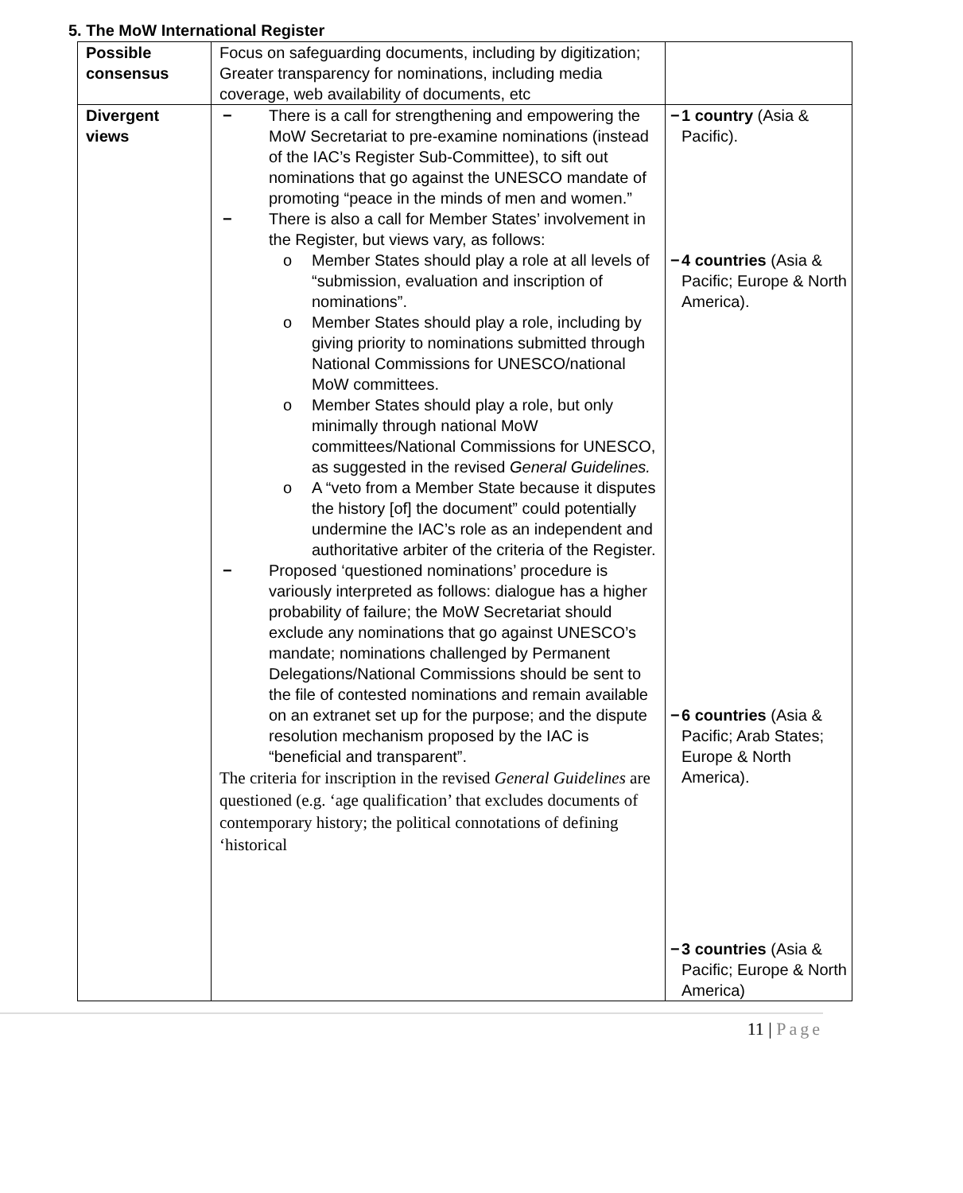5. The MoW International Register
| Possible consensus | Focus on safeguarding documents, including by digitization; Greater transparency for nominations, including media coverage, web availability of documents, etc | |
| Divergent views | − There is a call for strengthening and empowering the MoW Secretariat to pre-examine nominations (instead of the IAC’s Register Sub-Committee), to sift out nominations that go against the UNESCO mandate of promoting “peace in the minds of men and women.” − There is also a call for Member States’ involvement in the Register, but views vary, as follows: o Member States should play a role at all levels of “submission, evaluation and inscription of nominations”. o Member States should play a role, including by giving priority to nominations submitted through National Commissions for UNESCO/national MoW committees. o Member States should play a role, but only minimally through national MoW committees/National Commissions for UNESCO, as suggested in the revised General Guidelines. o A “veto from a Member State because it disputes the history [of] the document” could potentially undermine the IAC’s role as an independent and authoritative arbiter of the criteria of the Register. − Proposed ‘questioned nominations’ procedure is variously interpreted as follows: dialogue has a higher probability of failure; the MoW Secretariat should exclude any nominations that go against UNESCO’s mandate; nominations challenged by Permanent Delegations/National Commissions should be sent to the file of contested nominations and remain available on an extranet set up for the purpose; and the dispute resolution mechanism proposed by the IAC is “beneficial and transparent”. The criteria for inscription in the revised General Guidelines are questioned (e.g. ‘age qualification’ that excludes documents of contemporary history; the political connotations of defining ‘historical | − 1 country (Asia & Pacific). − 4 countries (Asia & Pacific; Europe & North America). − 6 countries (Asia & Pacific; Arab States; Europe & North America). − 3 countries (Asia & Pacific; Europe & North America) |
11 | Page